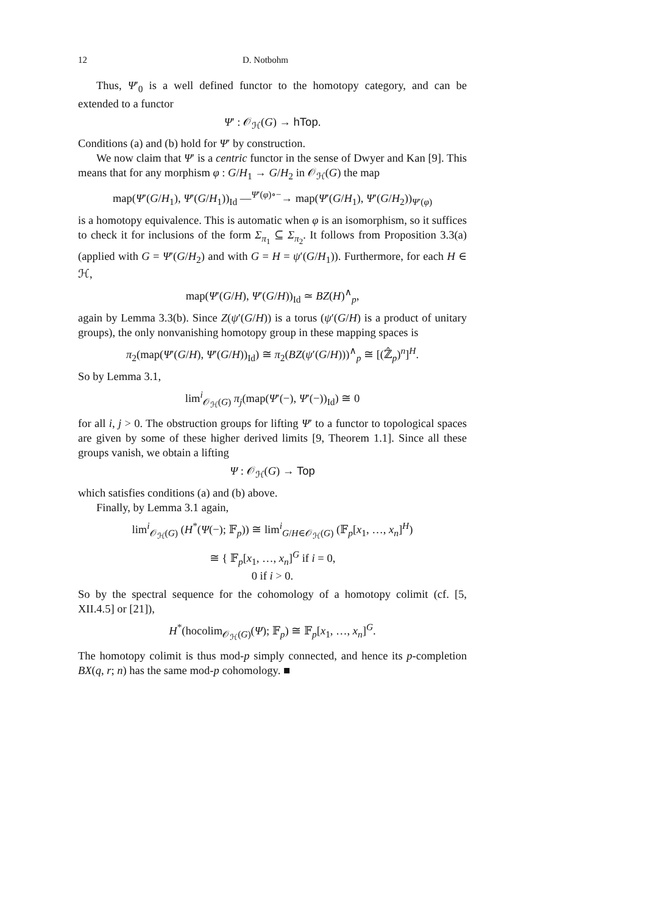12 D. Notbohm
Thus, Ψ′<sub>0</sub> is a well defined functor to the homotopy category, and can be extended to a functor
Ψ′ : 𝒪<sub>ℋ</sub>(G) → hTop.
Conditions (a) and (b) hold for Ψ′ by construction.
We now claim that Ψ′ is a centric functor in the sense of Dwyer and Kan [9]. This means that for any morphism φ : G/H<sub>1</sub> → G/H<sub>2</sub> in 𝒪<sub>ℋ</sub>(G) the map
map(Ψ′(G/H<sub>1</sub>), Ψ′(G/H<sub>1</sub>))<sub>Id</sub> —<sup>Ψ′(φ)∘−</sup>→ map(Ψ′(G/H<sub>1</sub>), Ψ′(G/H<sub>2</sub>))<sub>Ψ′(φ)</sub>
is a homotopy equivalence. This is automatic when φ is an isomorphism, so it suffices to check it for inclusions of the form Σ<sub>π<sub>1</sub></sub> ⊆ Σ<sub>π<sub>2</sub></sub>. It follows from Proposition 3.3(a) (applied with G = Ψ′(G/H<sub>2</sub>) and with G = H = ψ′(G/H<sub>1</sub>)). Furthermore, for each H ∈ ℋ,
map(Ψ′(G/H), Ψ′(G/H))<sub>Id</sub> ≃ BZ(H)<sup>∧</sup><sub>p</sub>,
again by Lemma 3.3(b). Since Z(ψ′(G/H)) is a torus (ψ′(G/H) is a product of unitary groups), the only nonvanishing homotopy group in these mapping spaces is
π<sub>2</sub>(map(Ψ′(G/H), Ψ′(G/H))<sub>Id</sub>) ≅ π<sub>2</sub>(BZ(ψ′(G/H)))<sup>∧</sup><sub>p</sub> ≅ [(ℤ̂<sub>p</sub>)<sup>n</sup>]<sup>H</sup>.
So by Lemma 3.1,
lim<sup>i</sup><sub>𝒪<sub>ℋ</sub>(G)</sub> π<sub>j</sub>(map(Ψ′(−), Ψ′(−))<sub>Id</sub>) ≅ 0
for all i, j > 0. The obstruction groups for lifting Ψ′ to a functor to topological spaces are given by some of these higher derived limits [9, Theorem 1.1]. Since all these groups vanish, we obtain a lifting
Ψ : 𝒪<sub>ℋ</sub>(G) → Top
which satisfies conditions (a) and (b) above.
Finally, by Lemma 3.1 again,
lim<sup>i</sup><sub>𝒪<sub>ℋ</sub>(G)</sub> (H<sup>*</sup>(Ψ(−); 𝔽<sub>p</sub>)) ≅ lim<sup>i</sup><sub>G/H∈𝒪<sub>ℋ</sub>(G)</sub> (𝔽<sub>p</sub>[x<sub>1</sub>, …, x<sub>n</sub>]<sup>H</sup>)
≅ { 𝔽<sub>p</sub>[x<sub>1</sub>, …, x<sub>n</sub>]<sup>G</sup> if i = 0,
0 if i > 0.
So by the spectral sequence for the cohomology of a homotopy colimit (cf. [5, XII.4.5] or [21]),
H<sup>*</sup>(hocolim<sub>𝒪<sub>ℋ</sub>(G)</sub>(Ψ); 𝔽<sub>p</sub>) ≅ 𝔽<sub>p</sub>[x<sub>1</sub>, …, x<sub>n</sub>]<sup>G</sup>.
The homotopy colimit is thus mod-p simply connected, and hence its p-completion BX(q, r; n) has the same mod-p cohomology. ■